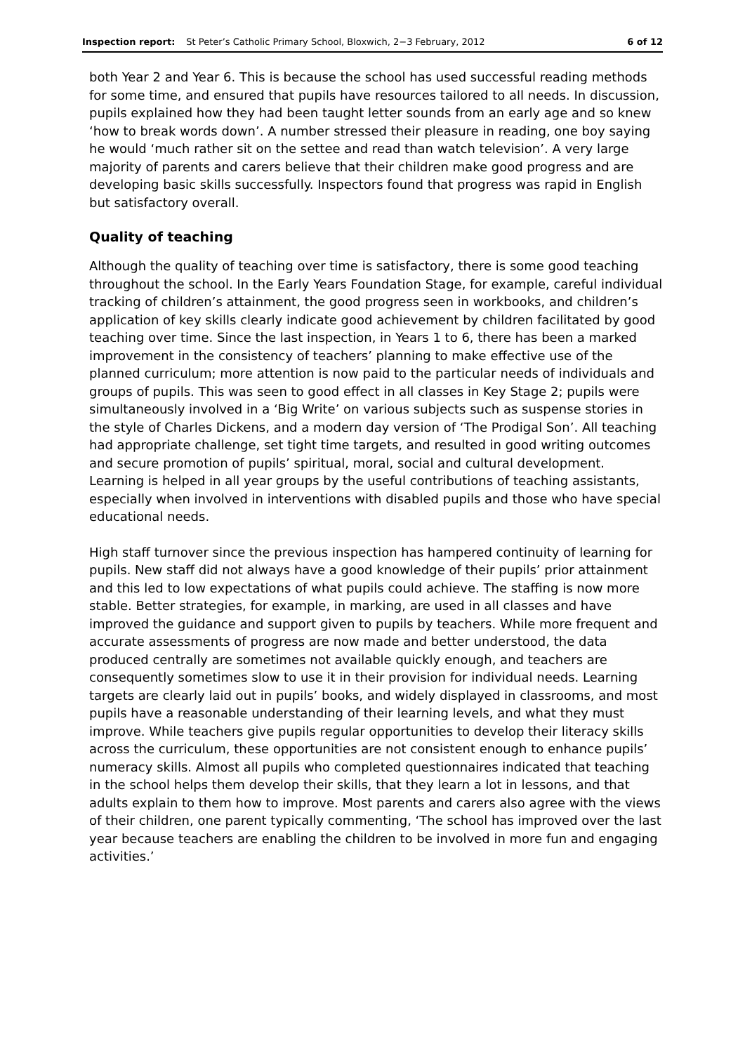Inspection report: St Peter’s Catholic Primary School, Bloxwich, 2−3 February, 2012 6 of 12
both Year 2 and Year 6. This is because the school has used successful reading methods for some time, and ensured that pupils have resources tailored to all needs. In discussion, pupils explained how they had been taught letter sounds from an early age and so knew ‘how to break words down’. A number stressed their pleasure in reading, one boy saying he would ‘much rather sit on the settee and read than watch television’. A very large majority of parents and carers believe that their children make good progress and are developing basic skills successfully. Inspectors found that progress was rapid in English but satisfactory overall.
Quality of teaching
Although the quality of teaching over time is satisfactory, there is some good teaching throughout the school. In the Early Years Foundation Stage, for example, careful individual tracking of children’s attainment, the good progress seen in workbooks, and children’s application of key skills clearly indicate good achievement by children facilitated by good teaching over time. Since the last inspection, in Years 1 to 6, there has been a marked improvement in the consistency of teachers’ planning to make effective use of the planned curriculum; more attention is now paid to the particular needs of individuals and groups of pupils. This was seen to good effect in all classes in Key Stage 2; pupils were simultaneously involved in a ‘Big Write’ on various subjects such as suspense stories in the style of Charles Dickens, and a modern day version of ‘The Prodigal Son’. All teaching had appropriate challenge, set tight time targets, and resulted in good writing outcomes and secure promotion of pupils’ spiritual, moral, social and cultural development. Learning is helped in all year groups by the useful contributions of teaching assistants, especially when involved in interventions with disabled pupils and those who have special educational needs.
High staff turnover since the previous inspection has hampered continuity of learning for pupils. New staff did not always have a good knowledge of their pupils’ prior attainment and this led to low expectations of what pupils could achieve. The staffing is now more stable. Better strategies, for example, in marking, are used in all classes and have improved the guidance and support given to pupils by teachers. While more frequent and accurate assessments of progress are now made and better understood, the data produced centrally are sometimes not available quickly enough, and teachers are consequently sometimes slow to use it in their provision for individual needs. Learning targets are clearly laid out in pupils’ books, and widely displayed in classrooms, and most pupils have a reasonable understanding of their learning levels, and what they must improve. While teachers give pupils regular opportunities to develop their literacy skills across the curriculum, these opportunities are not consistent enough to enhance pupils’ numeracy skills. Almost all pupils who completed questionnaires indicated that teaching in the school helps them develop their skills, that they learn a lot in lessons, and that adults explain to them how to improve. Most parents and carers also agree with the views of their children, one parent typically commenting, ‘The school has improved over the last year because teachers are enabling the children to be involved in more fun and engaging activities.’